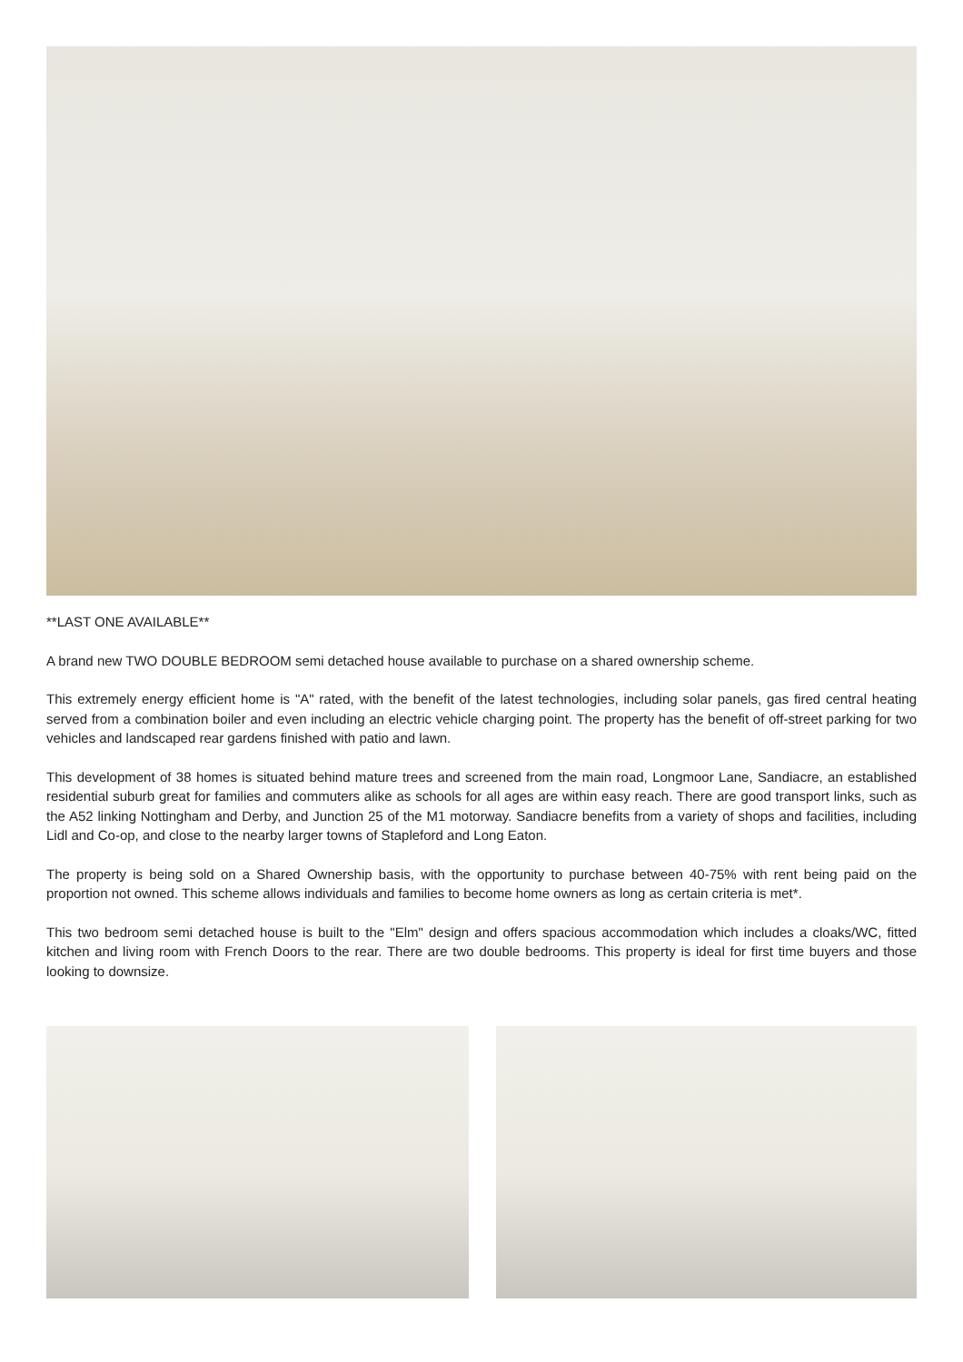**LAST ONE AVAILABLE**
A brand new TWO DOUBLE BEDROOM semi detached house available to purchase on a shared ownership scheme.
This extremely energy efficient home is "A" rated, with the benefit of the latest technologies, including solar panels, gas fired central heating served from a combination boiler and even including an electric vehicle charging point. The property has the benefit of off-street parking for two vehicles and landscaped rear gardens finished with patio and lawn.
This development of 38 homes is situated behind mature trees and screened from the main road, Longmoor Lane, Sandiacre, an established residential suburb great for families and commuters alike as schools for all ages are within easy reach. There are good transport links, such as the A52 linking Nottingham and Derby, and Junction 25 of the M1 motorway. Sandiacre benefits from a variety of shops and facilities, including Lidl and Co-op, and close to the nearby larger towns of Stapleford and Long Eaton.
The property is being sold on a Shared Ownership basis, with the opportunity to purchase between 40-75% with rent being paid on the proportion not owned. This scheme allows individuals and families to become home owners as long as certain criteria is met*.
This two bedroom semi detached house is built to the "Elm" design and offers spacious accommodation which includes a cloaks/WC, fitted kitchen and living room with French Doors to the rear. There are two double bedrooms. This property is ideal for first time buyers and those looking to downsize.